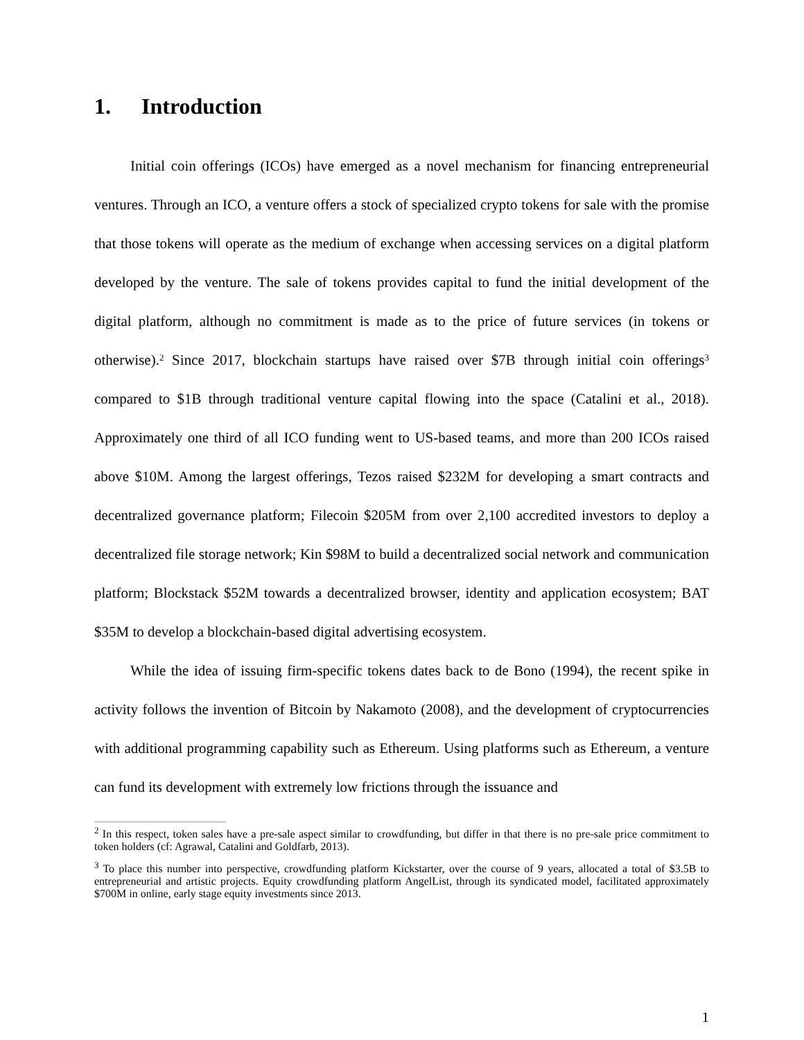1. Introduction
Initial coin offerings (ICOs) have emerged as a novel mechanism for financing entrepreneurial ventures. Through an ICO, a venture offers a stock of specialized crypto tokens for sale with the promise that those tokens will operate as the medium of exchange when accessing services on a digital platform developed by the venture. The sale of tokens provides capital to fund the initial development of the digital platform, although no commitment is made as to the price of future services (in tokens or otherwise).<sup>2</sup> Since 2017, blockchain startups have raised over $7B through initial coin offerings<sup>3</sup> compared to $1B through traditional venture capital flowing into the space (Catalini et al., 2018). Approximately one third of all ICO funding went to US-based teams, and more than 200 ICOs raised above $10M. Among the largest offerings, Tezos raised $232M for developing a smart contracts and decentralized governance platform; Filecoin $205M from over 2,100 accredited investors to deploy a decentralized file storage network; Kin $98M to build a decentralized social network and communication platform; Blockstack $52M towards a decentralized browser, identity and application ecosystem; BAT $35M to develop a blockchain-based digital advertising ecosystem.
While the idea of issuing firm-specific tokens dates back to de Bono (1994), the recent spike in activity follows the invention of Bitcoin by Nakamoto (2008), and the development of cryptocurrencies with additional programming capability such as Ethereum. Using platforms such as Ethereum, a venture can fund its development with extremely low frictions through the issuance and
<sup>2</sup> In this respect, token sales have a pre-sale aspect similar to crowdfunding, but differ in that there is no pre-sale price commitment to token holders (cf: Agrawal, Catalini and Goldfarb, 2013).
<sup>3</sup> To place this number into perspective, crowdfunding platform Kickstarter, over the course of 9 years, allocated a total of $3.5B to entrepreneurial and artistic projects. Equity crowdfunding platform AngelList, through its syndicated model, facilitated approximately $700M in online, early stage equity investments since 2013.
1